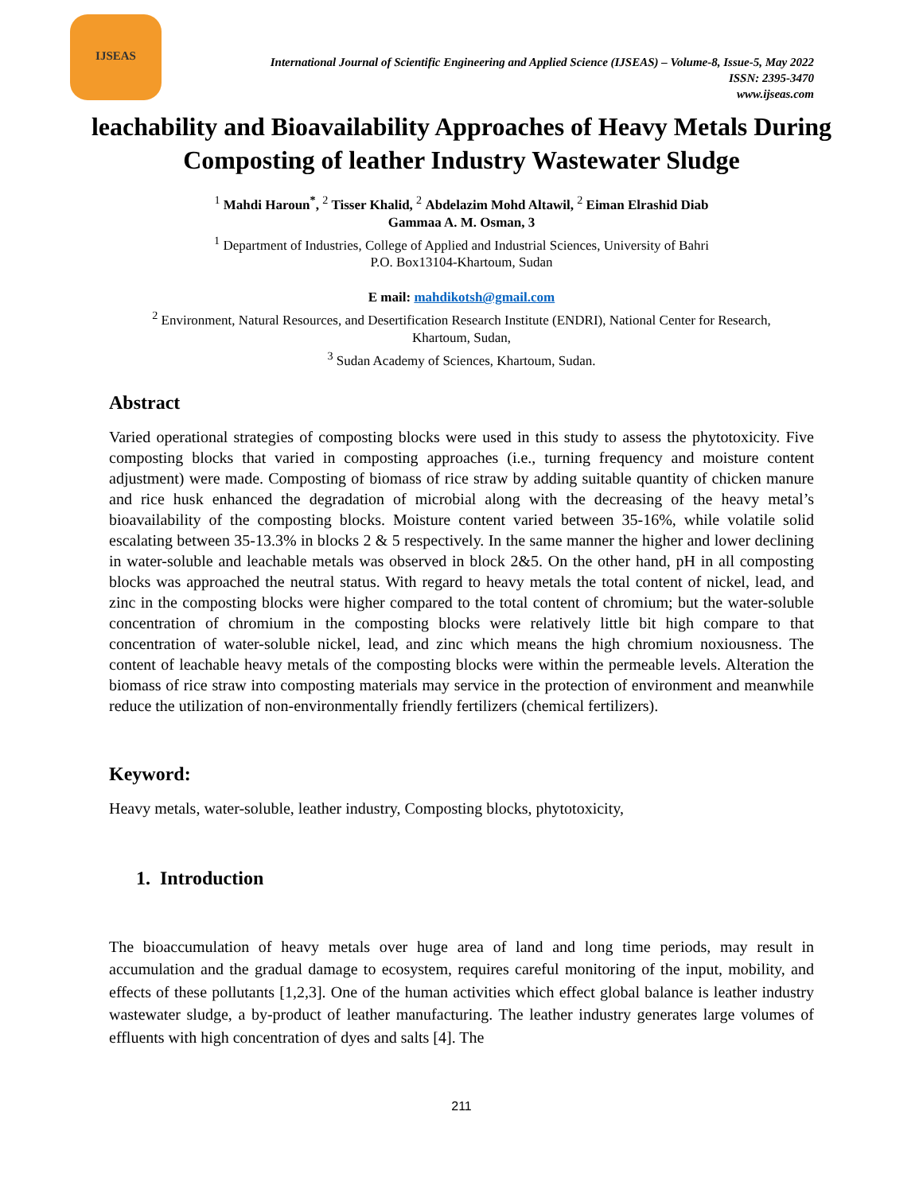IJSEAS
International Journal of Scientific Engineering and Applied Science (IJSEAS) – Volume-8, Issue-5, May 2022
ISSN: 2395-3470
www.ijseas.com
leachability and Bioavailability Approaches of Heavy Metals During Composting of leather Industry Wastewater Sludge
<sup>1</sup> Mahdi Haroun<sup>*</sup>, <sup>2</sup> Tisser Khalid, <sup>2</sup> Abdelazim Mohd Altawil, <sup>2</sup> Eiman Elrashid Diab
Gammaa A. M. Osman, 3
<sup>1</sup> Department of Industries, College of Applied and Industrial Sciences, University of Bahri
P.O. Box13104-Khartoum, Sudan
E mail: mahdikotsh@gmail.com
<sup>2</sup> Environment, Natural Resources, and Desertification Research Institute (ENDRI), National Center for Research,
Khartoum, Sudan,
<sup>3</sup> Sudan Academy of Sciences, Khartoum, Sudan.
Abstract
Varied operational strategies of composting blocks were used in this study to assess the phytotoxicity. Five composting blocks that varied in composting approaches (i.e., turning frequency and moisture content adjustment) were made. Composting of biomass of rice straw by adding suitable quantity of chicken manure and rice husk enhanced the degradation of microbial along with the decreasing of the heavy metal’s bioavailability of the composting blocks. Moisture content varied between 35-16%, while volatile solid escalating between 35-13.3% in blocks 2 & 5 respectively. In the same manner the higher and lower declining in water-soluble and leachable metals was observed in block 2&5. On the other hand, pH in all composting blocks was approached the neutral status. With regard to heavy metals the total content of nickel, lead, and zinc in the composting blocks were higher compared to the total content of chromium; but the water-soluble concentration of chromium in the composting blocks were relatively little bit high compare to that concentration of water-soluble nickel, lead, and zinc which means the high chromium noxiousness. The content of leachable heavy metals of the composting blocks were within the permeable levels. Alteration the biomass of rice straw into composting materials may service in the protection of environment and meanwhile reduce the utilization of non-environmentally friendly fertilizers (chemical fertilizers).
Keyword:
Heavy metals, water-soluble, leather industry, Composting blocks, phytotoxicity,
1. Introduction
The bioaccumulation of heavy metals over huge area of land and long time periods, may result in accumulation and the gradual damage to ecosystem, requires careful monitoring of the input, mobility, and effects of these pollutants [1,2,3]. One of the human activities which effect global balance is leather industry wastewater sludge, a by-product of leather manufacturing. The leather industry generates large volumes of effluents with high concentration of dyes and salts [4]. The
211